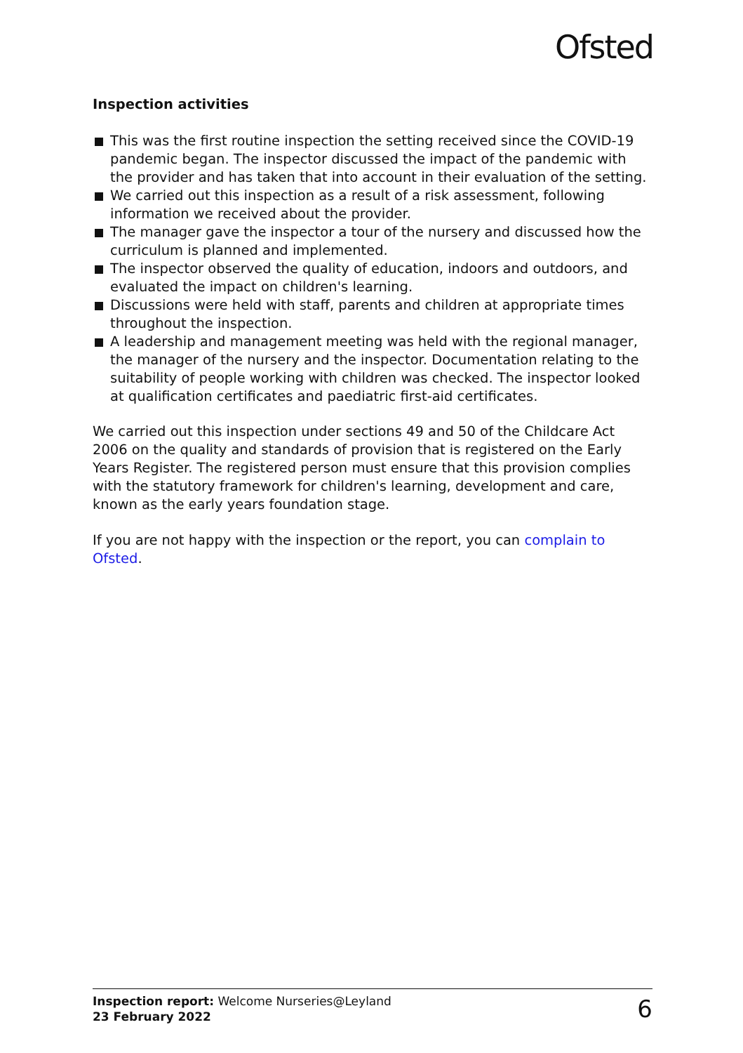Ofsted
Inspection activities
This was the first routine inspection the setting received since the COVID-19 pandemic began. The inspector discussed the impact of the pandemic with the provider and has taken that into account in their evaluation of the setting.
We carried out this inspection as a result of a risk assessment, following information we received about the provider.
The manager gave the inspector a tour of the nursery and discussed how the curriculum is planned and implemented.
The inspector observed the quality of education, indoors and outdoors, and evaluated the impact on children's learning.
Discussions were held with staff, parents and children at appropriate times throughout the inspection.
A leadership and management meeting was held with the regional manager, the manager of the nursery and the inspector. Documentation relating to the suitability of people working with children was checked. The inspector looked at qualification certificates and paediatric first-aid certificates.
We carried out this inspection under sections 49 and 50 of the Childcare Act 2006 on the quality and standards of provision that is registered on the Early Years Register. The registered person must ensure that this provision complies with the statutory framework for children's learning, development and care, known as the early years foundation stage.
If you are not happy with the inspection or the report, you can complain to Ofsted.
Inspection report: Welcome Nurseries@Leyland
23 February 2022
6